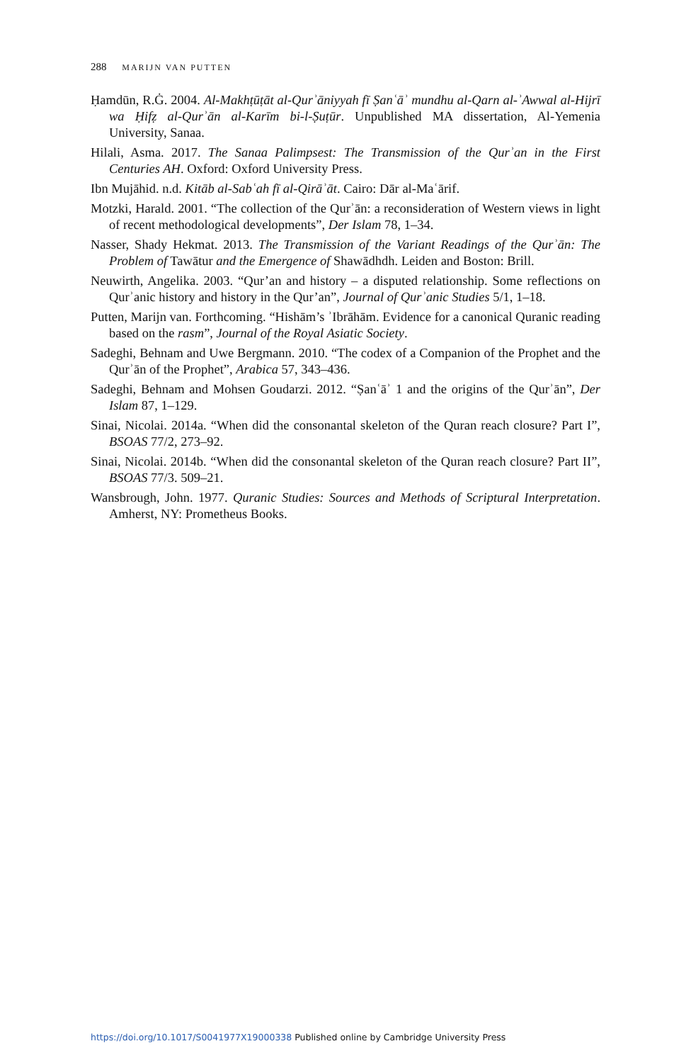288 MARIJN VAN PUTTEN
Ḥamdūn, R.Ġ. 2004. Al-Makhṭūṭāt al-Qurʾāniyyah fī Ṣanʿāʾ mundhu al-Qarn al-ʾAwwal al-Hijrī wa Ḥifẓ al-Qurʾān al-Karīm bi-l-Ṣuṭūr. Unpublished MA dissertation, Al-Yemenia University, Sanaa.
Hilali, Asma. 2017. The Sanaa Palimpsest: The Transmission of the Qurʾan in the First Centuries AH. Oxford: Oxford University Press.
Ibn Mujāhid. n.d. Kitāb al-Sabʿah fī al-Qirāʾāt. Cairo: Dār al-Maʿārif.
Motzki, Harald. 2001. “The collection of the Qurʾān: a reconsideration of Western views in light of recent methodological developments”, Der Islam 78, 1–34.
Nasser, Shady Hekmat. 2013. The Transmission of the Variant Readings of the Qurʾān: The Problem of Tawātur and the Emergence of Shawādhdh. Leiden and Boston: Brill.
Neuwirth, Angelika. 2003. “Qur’an and history – a disputed relationship. Some reflections on Qurʾanic history and history in the Qur’an”, Journal of Qurʾanic Studies 5/1, 1–18.
Putten, Marijn van. Forthcoming. “Hishām’s ʾIbrāhām. Evidence for a canonical Quranic reading based on the rasm”, Journal of the Royal Asiatic Society.
Sadeghi, Behnam and Uwe Bergmann. 2010. “The codex of a Companion of the Prophet and the Qurʾān of the Prophet”, Arabica 57, 343–436.
Sadeghi, Behnam and Mohsen Goudarzi. 2012. “Ṣanʿāʾ 1 and the origins of the Qurʾān”, Der Islam 87, 1–129.
Sinai, Nicolai. 2014a. “When did the consonantal skeleton of the Quran reach closure? Part I”, BSOAS 77/2, 273–92.
Sinai, Nicolai. 2014b. “When did the consonantal skeleton of the Quran reach closure? Part II”, BSOAS 77/3. 509–21.
Wansbrough, John. 1977. Quranic Studies: Sources and Methods of Scriptural Interpretation. Amherst, NY: Prometheus Books.
https://doi.org/10.1017/S0041977X19000338 Published online by Cambridge University Press